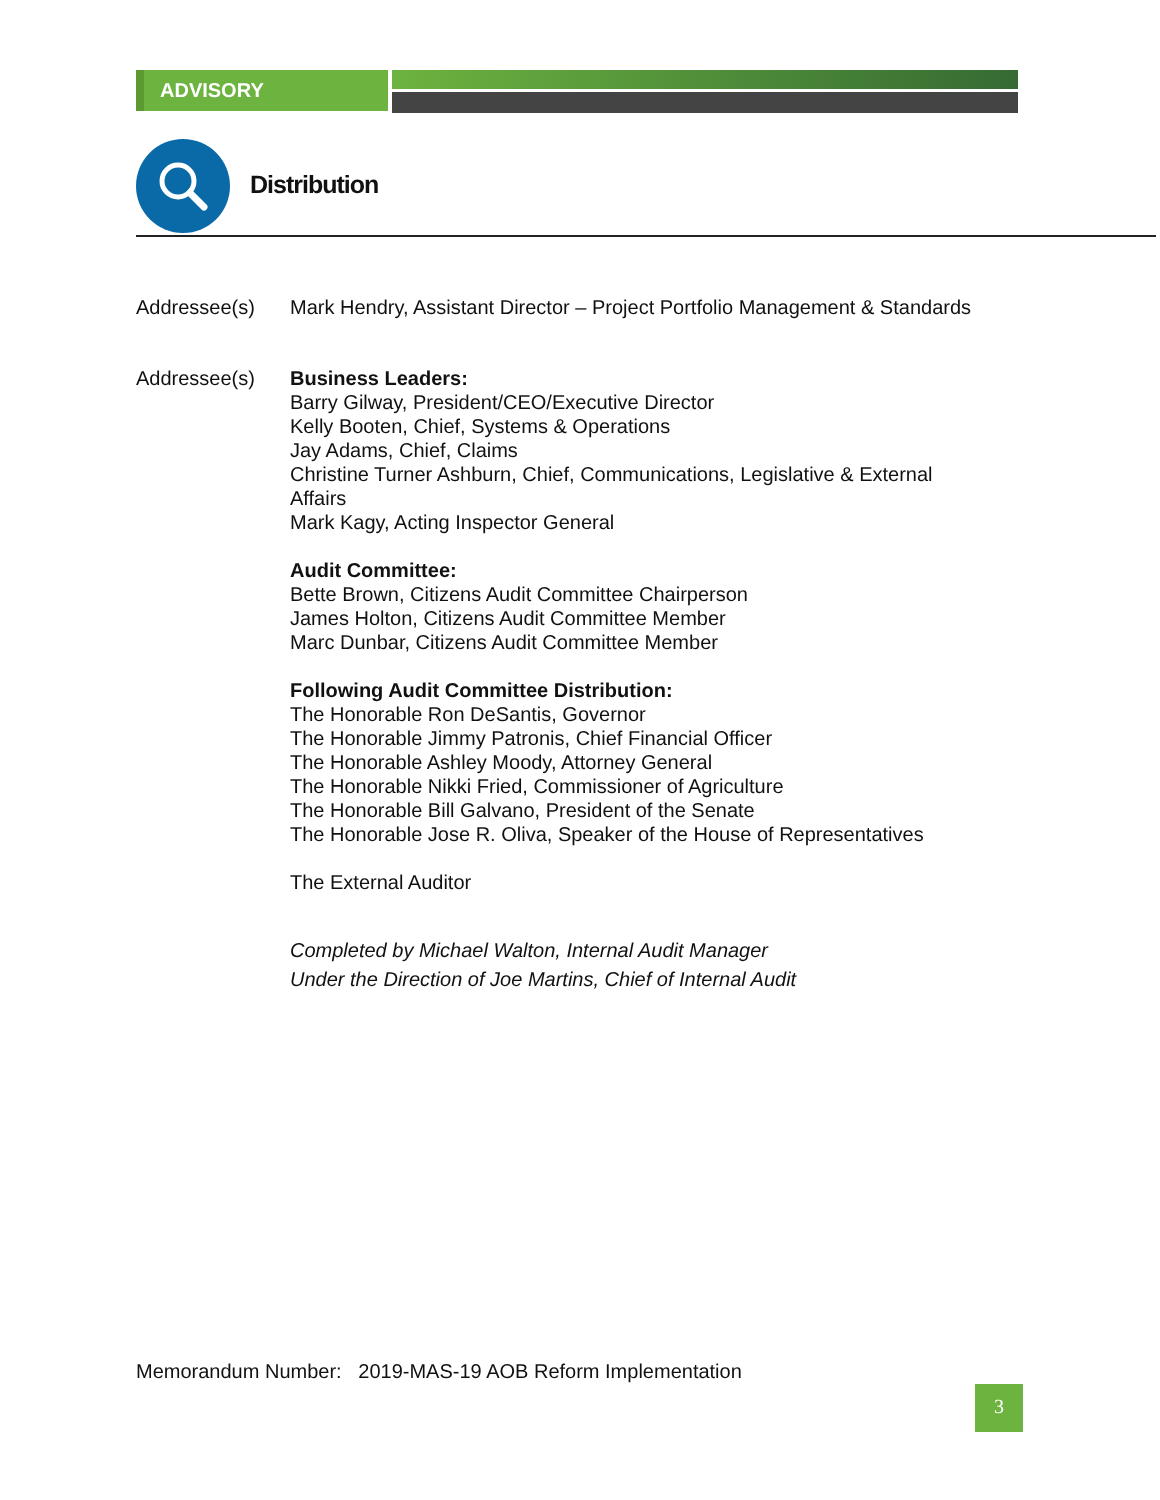ADVISORY
Distribution
Addressee(s) Mark Hendry, Assistant Director – Project Portfolio Management & Standards
Addressee(s) Business Leaders:
Barry Gilway, President/CEO/Executive Director
Kelly Booten, Chief, Systems & Operations
Jay Adams, Chief, Claims
Christine Turner Ashburn, Chief, Communications, Legislative & External Affairs
Mark Kagy, Acting Inspector General
Audit Committee:
Bette Brown, Citizens Audit Committee Chairperson
James Holton, Citizens Audit Committee Member
Marc Dunbar, Citizens Audit Committee Member
Following Audit Committee Distribution:
The Honorable Ron DeSantis, Governor
The Honorable Jimmy Patronis, Chief Financial Officer
The Honorable Ashley Moody, Attorney General
The Honorable Nikki Fried, Commissioner of Agriculture
The Honorable Bill Galvano, President of the Senate
The Honorable Jose R. Oliva, Speaker of the House of Representatives
The External Auditor
Completed by Michael Walton, Internal Audit Manager
Under the Direction of Joe Martins, Chief of Internal Audit
Memorandum Number: 2019-MAS-19 AOB Reform Implementation
3